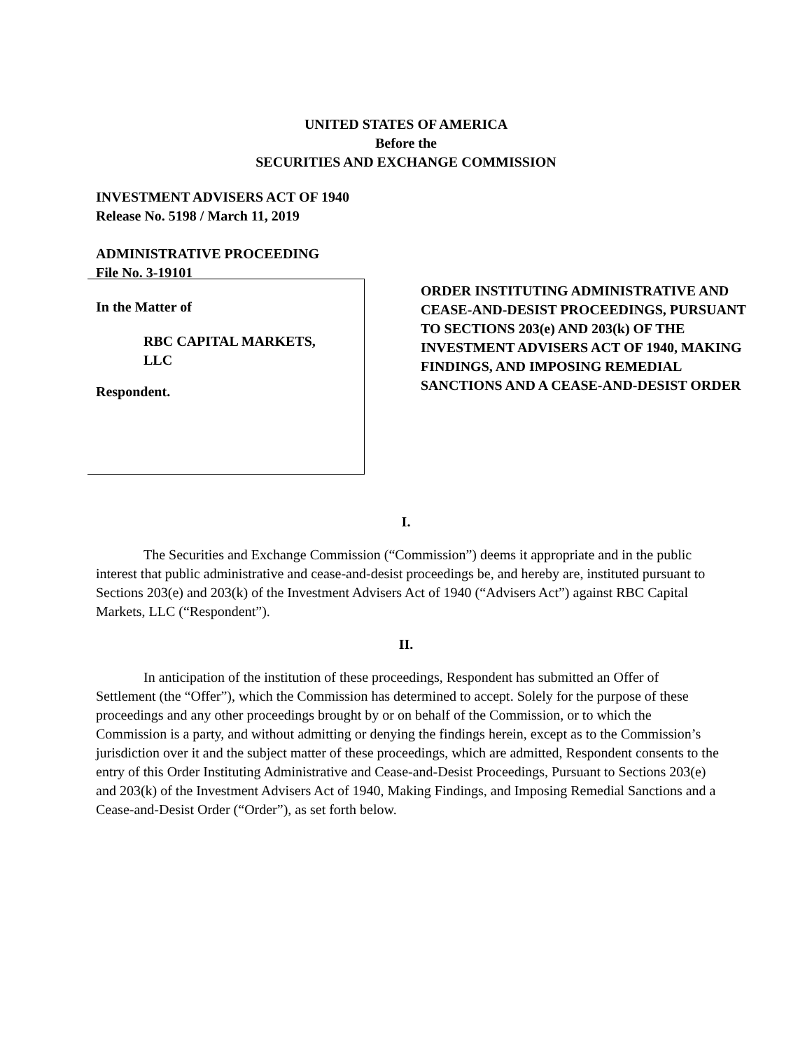UNITED STATES OF AMERICA
Before the
SECURITIES AND EXCHANGE COMMISSION
INVESTMENT ADVISERS ACT OF 1940
Release No. 5198 / March 11, 2019
ADMINISTRATIVE PROCEEDING
File No. 3-19101
In the Matter of
RBC CAPITAL MARKETS,
LLC
Respondent.
ORDER INSTITUTING ADMINISTRATIVE AND CEASE-AND-DESIST PROCEEDINGS, PURSUANT TO SECTIONS 203(e) AND 203(k) OF THE INVESTMENT ADVISERS ACT OF 1940, MAKING FINDINGS, AND IMPOSING REMEDIAL SANCTIONS AND A CEASE-AND-DESIST ORDER
I.
The Securities and Exchange Commission (“Commission”) deems it appropriate and in the public interest that public administrative and cease-and-desist proceedings be, and hereby are, instituted pursuant to Sections 203(e) and 203(k) of the Investment Advisers Act of 1940 (“Advisers Act”) against RBC Capital Markets, LLC (“Respondent”).
II.
In anticipation of the institution of these proceedings, Respondent has submitted an Offer of Settlement (the “Offer”), which the Commission has determined to accept. Solely for the purpose of these proceedings and any other proceedings brought by or on behalf of the Commission, or to which the Commission is a party, and without admitting or denying the findings herein, except as to the Commission’s jurisdiction over it and the subject matter of these proceedings, which are admitted, Respondent consents to the entry of this Order Instituting Administrative and Cease-and-Desist Proceedings, Pursuant to Sections 203(e) and 203(k) of the Investment Advisers Act of 1940, Making Findings, and Imposing Remedial Sanctions and a Cease-and-Desist Order (“Order”), as set forth below.